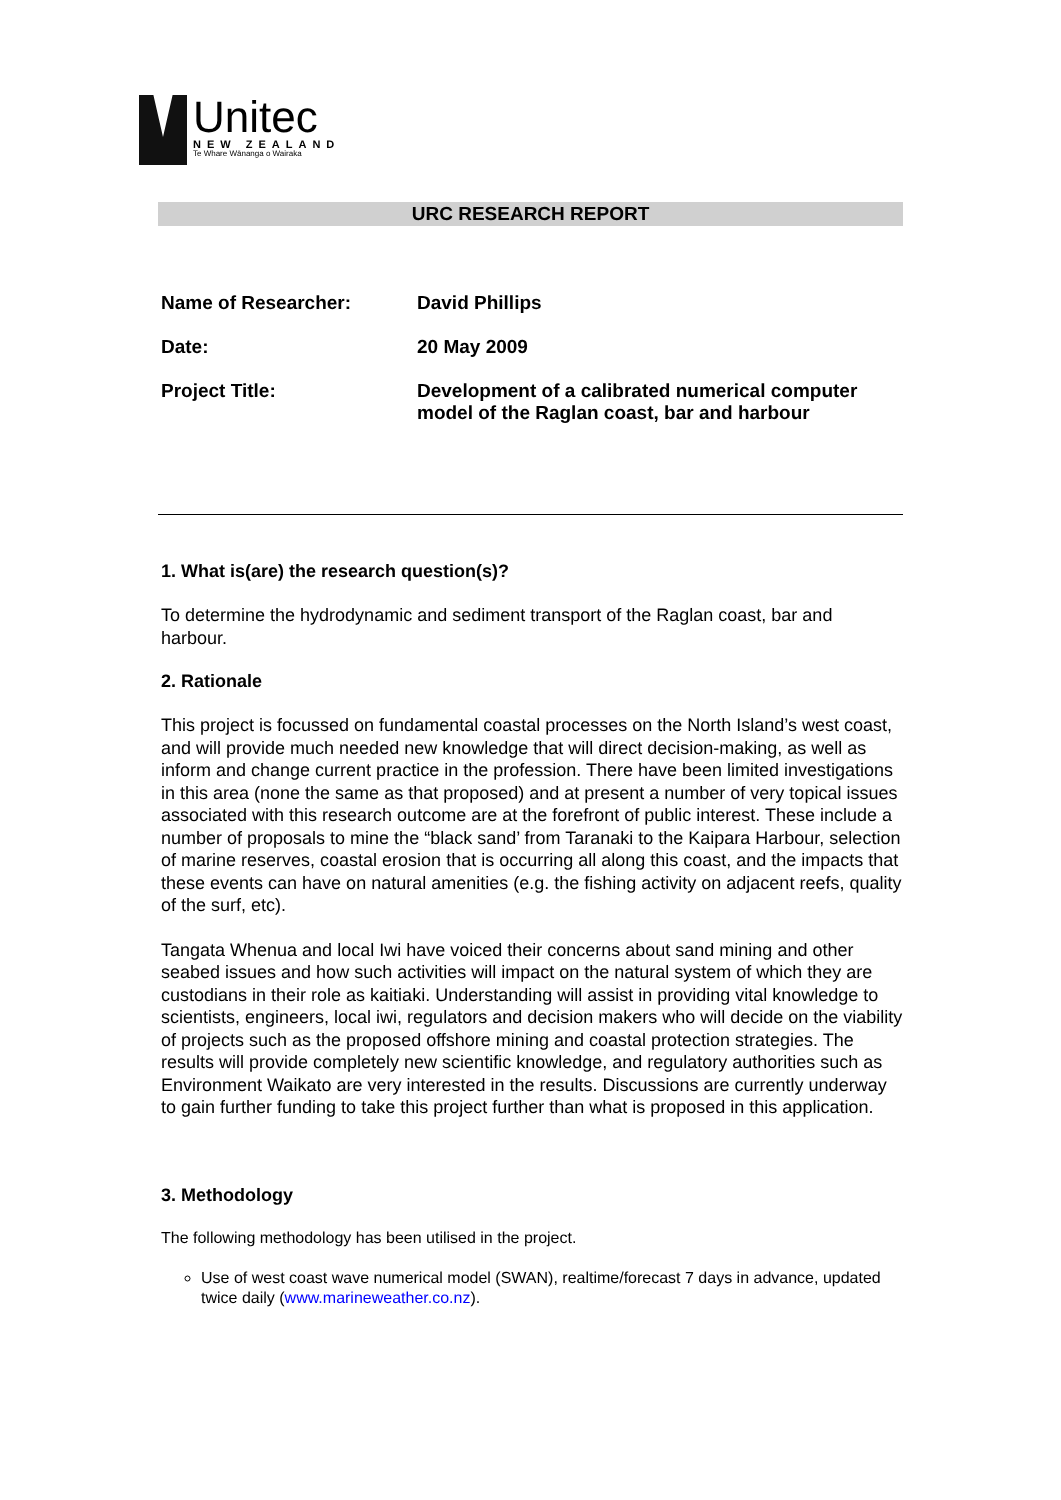Unitec
NEW ZEALAND
Te Whare Wānanga o Wairaka
URC RESEARCH REPORT
| Name of Researcher: | David Phillips |
| Date: | 20 May 2009 |
| Project Title: | Development of a calibrated numerical computer model of the Raglan coast, bar and harbour |
1. What is(are) the research question(s)?
To determine the hydrodynamic and sediment transport of the Raglan coast, bar and harbour.
2. Rationale
This project is focussed on fundamental coastal processes on the North Island’s west coast, and will provide much needed new knowledge that will direct decision-making, as well as inform and change current practice in the profession. There have been limited investigations in this area (none the same as that proposed) and at present a number of very topical issues associated with this research outcome are at the forefront of public interest. These include a number of proposals to mine the “black sand’ from Taranaki to the Kaipara Harbour, selection of marine reserves, coastal erosion that is occurring all along this coast, and the impacts that these events can have on natural amenities (e.g. the fishing activity on adjacent reefs, quality of the surf, etc).
Tangata Whenua and local Iwi have voiced their concerns about sand mining and other seabed issues and how such activities will impact on the natural system of which they are custodians in their role as kaitiaki. Understanding will assist in providing vital knowledge to scientists, engineers, local iwi, regulators and decision makers who will decide on the viability of projects such as the proposed offshore mining and coastal protection strategies. The results will provide completely new scientific knowledge, and regulatory authorities such as Environment Waikato are very interested in the results. Discussions are currently underway to gain further funding to take this project further than what is proposed in this application.
3. Methodology
The following methodology has been utilised in the project.
Use of west coast wave numerical model (SWAN), realtime/forecast 7 days in advance, updated twice daily (www.marineweather.co.nz).